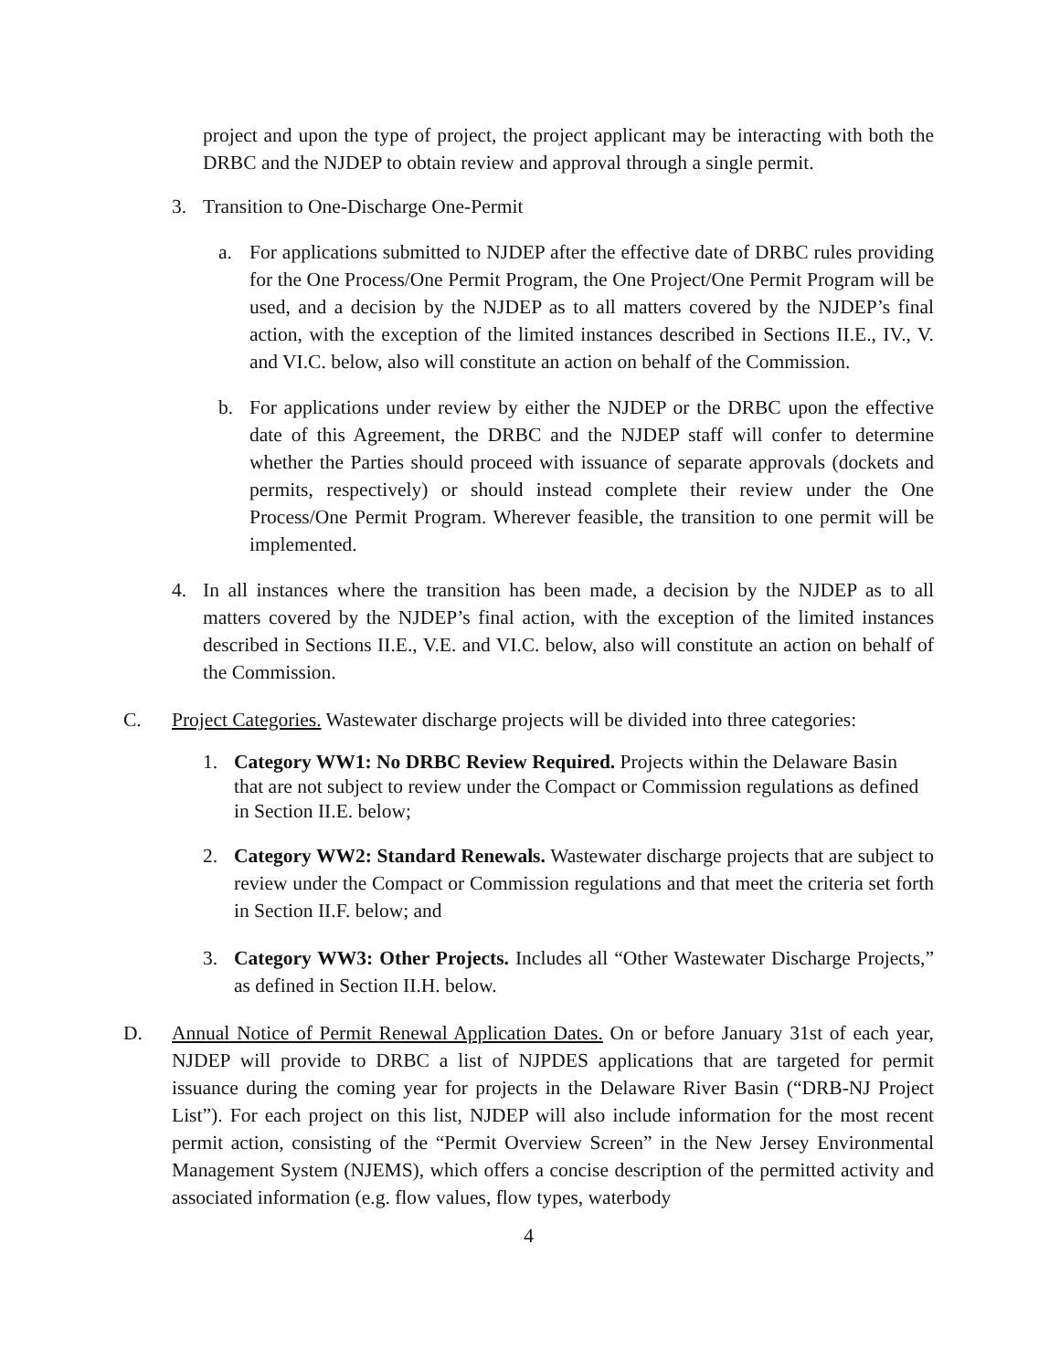project and upon the type of project, the project applicant may be interacting with both the DRBC and the NJDEP to obtain review and approval through a single permit.
3. Transition to One-Discharge One-Permit
a. For applications submitted to NJDEP after the effective date of DRBC rules providing for the One Process/One Permit Program, the One Project/One Permit Program will be used, and a decision by the NJDEP as to all matters covered by the NJDEP’s final action, with the exception of the limited instances described in Sections II.E., IV., V. and VI.C. below, also will constitute an action on behalf of the Commission.
b. For applications under review by either the NJDEP or the DRBC upon the effective date of this Agreement, the DRBC and the NJDEP staff will confer to determine whether the Parties should proceed with issuance of separate approvals (dockets and permits, respectively) or should instead complete their review under the One Process/One Permit Program. Wherever feasible, the transition to one permit will be implemented.
4. In all instances where the transition has been made, a decision by the NJDEP as to all matters covered by the NJDEP’s final action, with the exception of the limited instances described in Sections II.E., V.E. and VI.C. below, also will constitute an action on behalf of the Commission.
C. Project Categories. Wastewater discharge projects will be divided into three categories:
1. Category WW1: No DRBC Review Required. Projects within the Delaware Basin that are not subject to review under the Compact or Commission regulations as defined in Section II.E. below;
2. Category WW2: Standard Renewals. Wastewater discharge projects that are subject to review under the Compact or Commission regulations and that meet the criteria set forth in Section II.F. below; and
3. Category WW3: Other Projects. Includes all “Other Wastewater Discharge Projects,” as defined in Section II.H. below.
D. Annual Notice of Permit Renewal Application Dates. On or before January 31st of each year, NJDEP will provide to DRBC a list of NJPDES applications that are targeted for permit issuance during the coming year for projects in the Delaware River Basin (“DRB-NJ Project List”). For each project on this list, NJDEP will also include information for the most recent permit action, consisting of the “Permit Overview Screen” in the New Jersey Environmental Management System (NJEMS), which offers a concise description of the permitted activity and associated information (e.g. flow values, flow types, waterbody
4